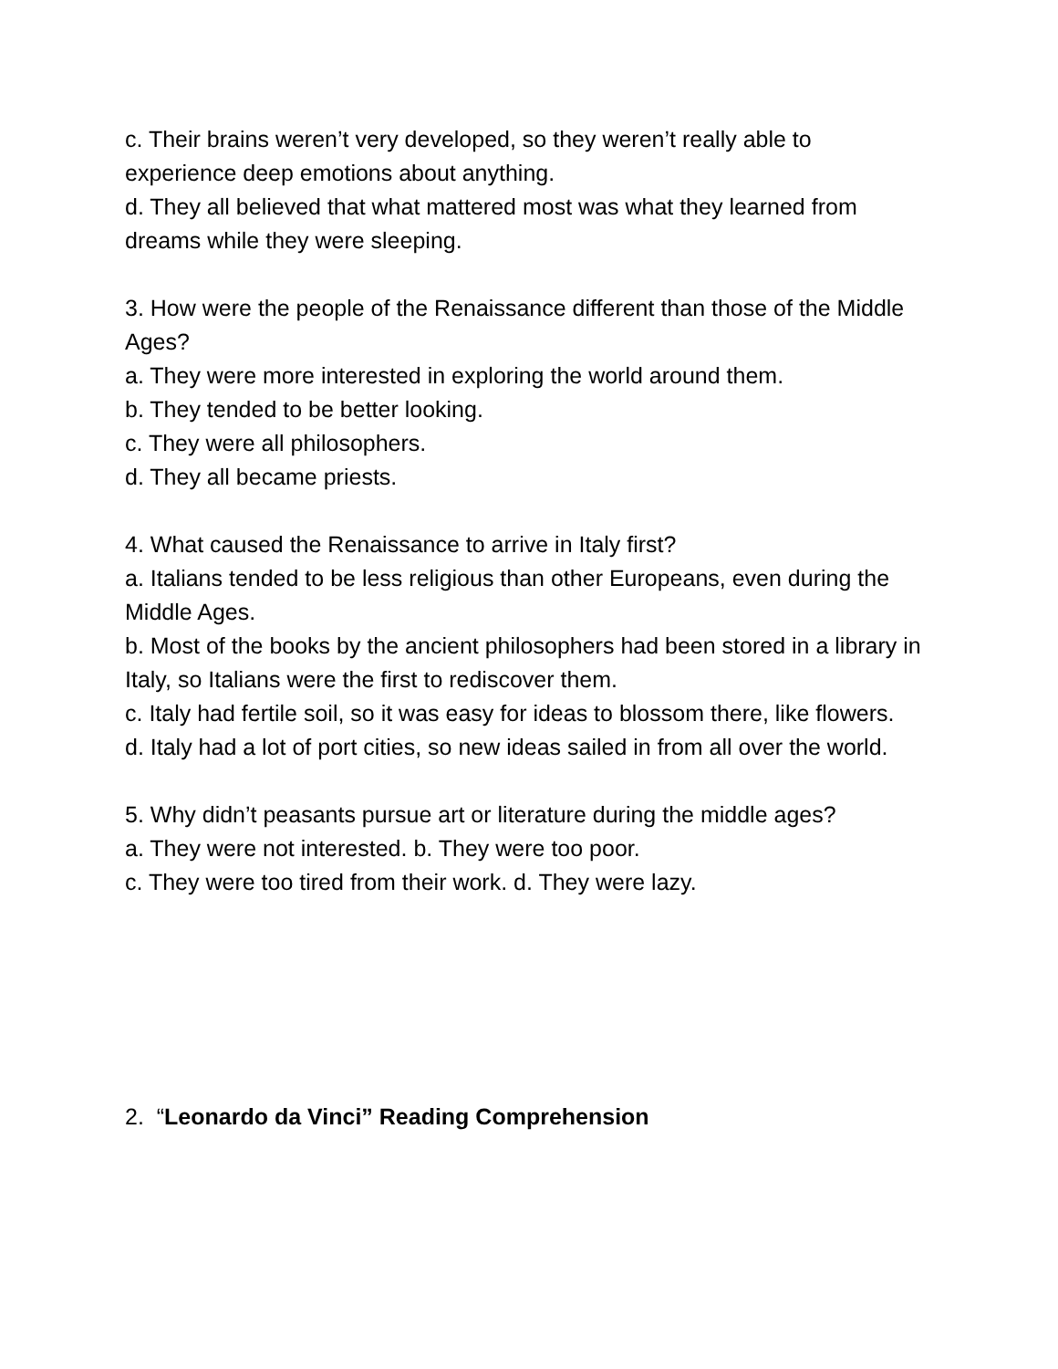c. Their brains weren’t very developed, so they weren’t really able to experience deep emotions about anything.
d. They all believed that what mattered most was what they learned from dreams while they were sleeping.
3. How were the people of the Renaissance different than those of the Middle Ages?
a. They were more interested in exploring the world around them.
b. They tended to be better looking.
c. They were all philosophers.
d. They all became priests.
4. What caused the Renaissance to arrive in Italy first?
a. Italians tended to be less religious than other Europeans, even during the Middle Ages.
b. Most of the books by the ancient philosophers had been stored in a library in Italy, so Italians were the first to rediscover them.
c. Italy had fertile soil, so it was easy for ideas to blossom there, like flowers.
d. Italy had a lot of port cities, so new ideas sailed in from all over the world.
5. Why didn’t peasants pursue art or literature during the middle ages?
a. They were not interested. b. They were too poor.
c. They were too tired from their work. d. They were lazy.
2. “Leonardo da Vinci” Reading Comprehension